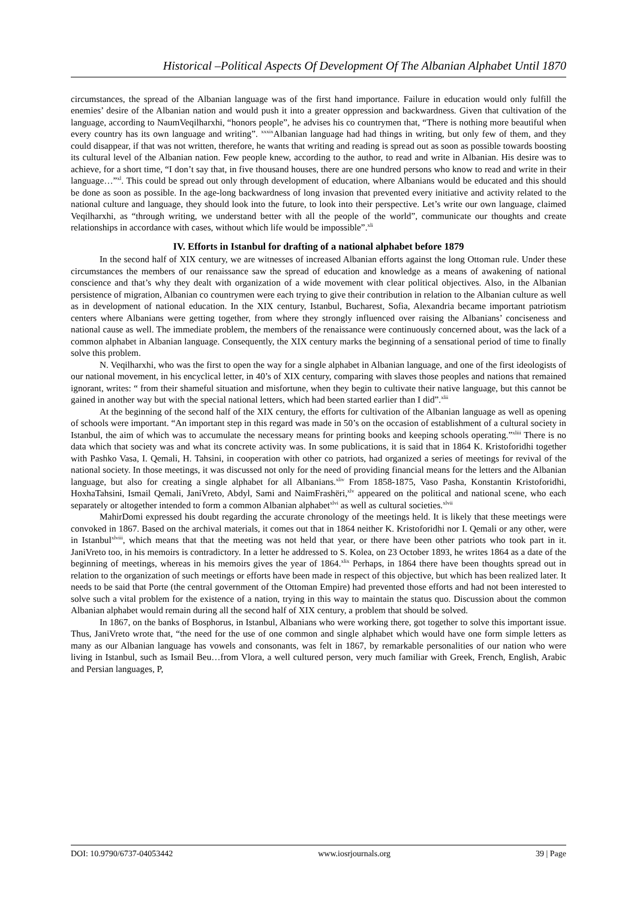Historical –Political Aspects Of Development Of The Albanian Alphabet Until 1870
circumstances, the spread of the Albanian language was of the first hand importance. Failure in education would only fulfill the enemies’ desire of the Albanian nation and would push it into a greater oppression and backwardness. Given that cultivation of the language, according to NaumVeqilharxhi, “honors people”, he advises his co countrymen that, “There is nothing more beautiful when every country has its own language and writing”. <sup>xxxix</sup>Albanian language had had things in writing, but only few of them, and they could disappear, if that was not written, therefore, he wants that writing and reading is spread out as soon as possible towards boosting its cultural level of the Albanian nation. Few people knew, according to the author, to read and write in Albanian. His desire was to achieve, for a short time, “I don’t say that, in five thousand houses, there are one hundred persons who know to read and write in their language…”<sup>xl</sup>. This could be spread out only through development of education, where Albanians would be educated and this should be done as soon as possible. In the age-long backwardness of long invasion that prevented every initiative and activity related to the national culture and language, they should look into the future, to look into their perspective. Let’s write our own language, claimed Veqilharxhi, as “through writing, we understand better with all the people of the world”, communicate our thoughts and create relationships in accordance with cases, without which life would be impossible”.<sup>xli</sup>
IV. Efforts in Istanbul for drafting of a national alphabet before 1879
In the second half of XIX century, we are witnesses of increased Albanian efforts against the long Ottoman rule. Under these circumstances the members of our renaissance saw the spread of education and knowledge as a means of awakening of national conscience and that’s why they dealt with organization of a wide movement with clear political objectives. Also, in the Albanian persistence of migration, Albanian co countrymen were each trying to give their contribution in relation to the Albanian culture as well as in development of national education. In the XIX century, Istanbul, Bucharest, Sofia, Alexandria became important patriotism centers where Albanians were getting together, from where they strongly influenced over raising the Albanians’ conciseness and national cause as well. The immediate problem, the members of the renaissance were continuously concerned about, was the lack of a common alphabet in Albanian language. Consequently, the XIX century marks the beginning of a sensational period of time to finally solve this problem.
N. Veqilharxhi, who was the first to open the way for a single alphabet in Albanian language, and one of the first ideologists of our national movement, in his encyclical letter, in 40’s of XIX century, comparing with slaves those peoples and nations that remained ignorant, writes: “ from their shameful situation and misfortune, when they begin to cultivate their native language, but this cannot be gained in another way but with the special national letters, which had been started earlier than I did”.<sup>xlii</sup>
At the beginning of the second half of the XIX century, the efforts for cultivation of the Albanian language as well as opening of schools were important. “An important step in this regard was made in 50’s on the occasion of establishment of a cultural society in Istanbul, the aim of which was to accumulate the necessary means for printing books and keeping schools operating.”<sup>xliii</sup> There is no data which that society was and what its concrete activity was. In some publications, it is said that in 1864 K. Kristoforidhi together with Pashko Vasa, I. Qemali, H. Tahsini, in cooperation with other co patriots, had organized a series of meetings for revival of the national society. In those meetings, it was discussed not only for the need of providing financial means for the letters and the Albanian language, but also for creating a single alphabet for all Albanians.<sup>xliv</sup> From 1858-1875, Vaso Pasha, Konstantin Kristoforidhi, HoxhaTahsini, Ismail Qemali, JaniVreto, Abdyl, Sami and NaimFrashëri,<sup>xlv</sup> appeared on the political and national scene, who each separately or altogether intended to form a common Albanian alphabet<sup>xlvi</sup> as well as cultural societies.<sup>xlvii</sup>
MahirDomi expressed his doubt regarding the accurate chronology of the meetings held. It is likely that these meetings were convoked in 1867. Based on the archival materials, it comes out that in 1864 neither K. Kristoforidhi nor I. Qemali or any other, were in Istanbul<sup>xlviii</sup>, which means that that the meeting was not held that year, or there have been other patriots who took part in it. JaniVreto too, in his memoirs is contradictory. In a letter he addressed to S. Kolea, on 23 October 1893, he writes 1864 as a date of the beginning of meetings, whereas in his memoirs gives the year of 1864.<sup>xlix</sup> Perhaps, in 1864 there have been thoughts spread out in relation to the organization of such meetings or efforts have been made in respect of this objective, but which has been realized later. It needs to be said that Porte (the central government of the Ottoman Empire) had prevented those efforts and had not been interested to solve such a vital problem for the existence of a nation, trying in this way to maintain the status quo. Discussion about the common Albanian alphabet would remain during all the second half of XIX century, a problem that should be solved.
In 1867, on the banks of Bosphorus, in Istanbul, Albanians who were working there, got together to solve this important issue. Thus, JaniVreto wrote that, “the need for the use of one common and single alphabet which would have one form simple letters as many as our Albanian language has vowels and consonants, was felt in 1867, by remarkable personalities of our nation who were living in Istanbul, such as Ismail Beu…from Vlora, a well cultured person, very much familiar with Greek, French, English, Arabic and Persian languages, P,
DOI: 10.9790/6737-04053442 www.iosrjournals.org 39 | Page